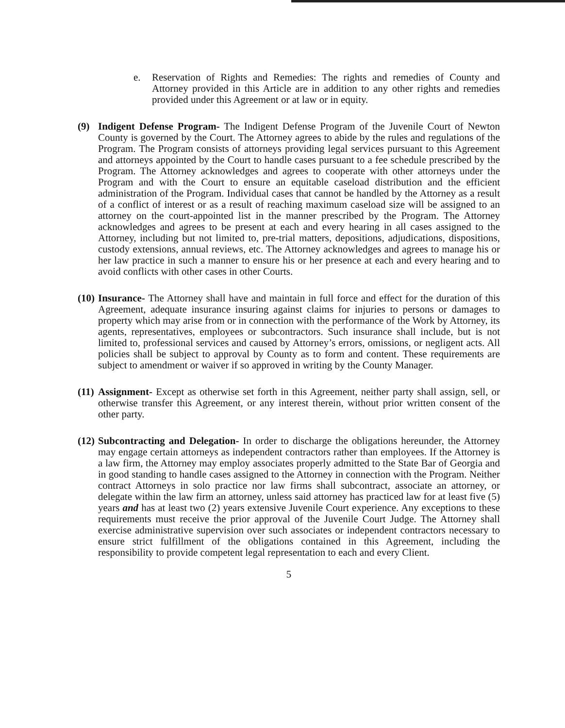e. Reservation of Rights and Remedies: The rights and remedies of County and Attorney provided in this Article are in addition to any other rights and remedies provided under this Agreement or at law or in equity.
(9) Indigent Defense Program- The Indigent Defense Program of the Juvenile Court of Newton County is governed by the Court. The Attorney agrees to abide by the rules and regulations of the Program. The Program consists of attorneys providing legal services pursuant to this Agreement and attorneys appointed by the Court to handle cases pursuant to a fee schedule prescribed by the Program. The Attorney acknowledges and agrees to cooperate with other attorneys under the Program and with the Court to ensure an equitable caseload distribution and the efficient administration of the Program. Individual cases that cannot be handled by the Attorney as a result of a conflict of interest or as a result of reaching maximum caseload size will be assigned to an attorney on the court-appointed list in the manner prescribed by the Program. The Attorney acknowledges and agrees to be present at each and every hearing in all cases assigned to the Attorney, including but not limited to, pre-trial matters, depositions, adjudications, dispositions, custody extensions, annual reviews, etc. The Attorney acknowledges and agrees to manage his or her law practice in such a manner to ensure his or her presence at each and every hearing and to avoid conflicts with other cases in other Courts.
(10) Insurance- The Attorney shall have and maintain in full force and effect for the duration of this Agreement, adequate insurance insuring against claims for injuries to persons or damages to property which may arise from or in connection with the performance of the Work by Attorney, its agents, representatives, employees or subcontractors. Such insurance shall include, but is not limited to, professional services and caused by Attorney’s errors, omissions, or negligent acts. All policies shall be subject to approval by County as to form and content. These requirements are subject to amendment or waiver if so approved in writing by the County Manager.
(11) Assignment- Except as otherwise set forth in this Agreement, neither party shall assign, sell, or otherwise transfer this Agreement, or any interest therein, without prior written consent of the other party.
(12) Subcontracting and Delegation- In order to discharge the obligations hereunder, the Attorney may engage certain attorneys as independent contractors rather than employees. If the Attorney is a law firm, the Attorney may employ associates properly admitted to the State Bar of Georgia and in good standing to handle cases assigned to the Attorney in connection with the Program. Neither contract Attorneys in solo practice nor law firms shall subcontract, associate an attorney, or delegate within the law firm an attorney, unless said attorney has practiced law for at least five (5) years and has at least two (2) years extensive Juvenile Court experience. Any exceptions to these requirements must receive the prior approval of the Juvenile Court Judge. The Attorney shall exercise administrative supervision over such associates or independent contractors necessary to ensure strict fulfillment of the obligations contained in this Agreement, including the responsibility to provide competent legal representation to each and every Client.
5